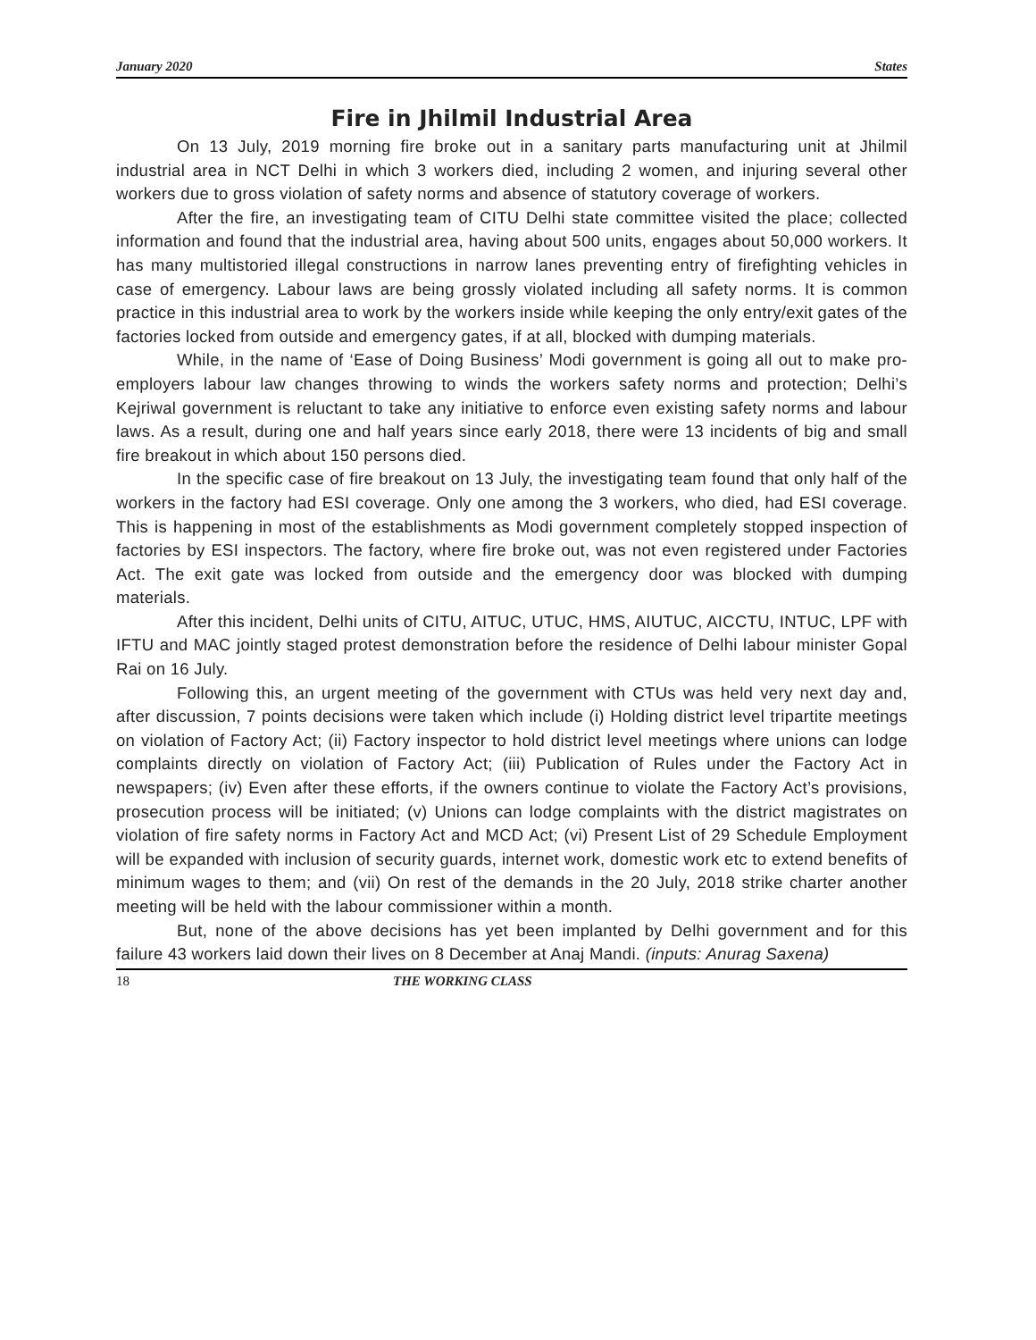January 2020 States
Fire in Jhilmil Industrial Area
On 13 July, 2019 morning fire broke out in a sanitary parts manufacturing unit at Jhilmil industrial area in NCT Delhi in which 3 workers died, including 2 women, and injuring several other workers due to gross violation of safety norms and absence of statutory coverage of workers.
After the fire, an investigating team of CITU Delhi state committee visited the place; collected information and found that the industrial area, having about 500 units, engages about 50,000 workers. It has many multistoried illegal constructions in narrow lanes preventing entry of firefighting vehicles in case of emergency. Labour laws are being grossly violated including all safety norms. It is common practice in this industrial area to work by the workers inside while keeping the only entry/exit gates of the factories locked from outside and emergency gates, if at all, blocked with dumping materials.
While, in the name of ‘Ease of Doing Business’ Modi government is going all out to make pro-employers labour law changes throwing to winds the workers safety norms and protection; Delhi’s Kejriwal government is reluctant to take any initiative to enforce even existing safety norms and labour laws. As a result, during one and half years since early 2018, there were 13 incidents of big and small fire breakout in which about 150 persons died.
In the specific case of fire breakout on 13 July, the investigating team found that only half of the workers in the factory had ESI coverage. Only one among the 3 workers, who died, had ESI coverage. This is happening in most of the establishments as Modi government completely stopped inspection of factories by ESI inspectors. The factory, where fire broke out, was not even registered under Factories Act. The exit gate was locked from outside and the emergency door was blocked with dumping materials.
After this incident, Delhi units of CITU, AITUC, UTUC, HMS, AIUTUC, AICCTU, INTUC, LPF with IFTU and MAC jointly staged protest demonstration before the residence of Delhi labour minister Gopal Rai on 16 July.
Following this, an urgent meeting of the government with CTUs was held very next day and, after discussion, 7 points decisions were taken which include (i) Holding district level tripartite meetings on violation of Factory Act; (ii) Factory inspector to hold district level meetings where unions can lodge complaints directly on violation of Factory Act; (iii) Publication of Rules under the Factory Act in newspapers; (iv) Even after these efforts, if the owners continue to violate the Factory Act’s provisions, prosecution process will be initiated; (v) Unions can lodge complaints with the district magistrates on violation of fire safety norms in Factory Act and MCD Act; (vi) Present List of 29 Schedule Employment will be expanded with inclusion of security guards, internet work, domestic work etc to extend benefits of minimum wages to them; and (vii) On rest of the demands in the 20 July, 2018 strike charter another meeting will be held with the labour commissioner within a month.
But, none of the above decisions has yet been implanted by Delhi government and for this failure 43 workers laid down their lives on 8 December at Anaj Mandi. (inputs: Anurag Saxena)
18 THE WORKING CLASS